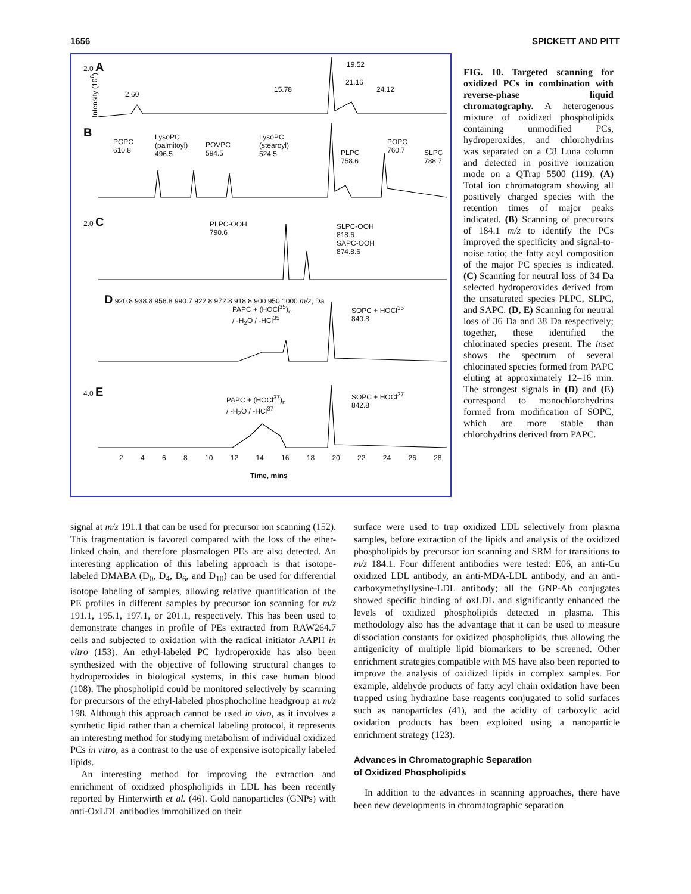1656 SPICKETT AND PITT
2.0 A
2.60
15.78
19.52
21.16
24.12
Intensity (10<sup>8</sup>)
B
PGPC
610.8
LysoPC
(palmitoyl)
496.5
POVPC
594.5
LysoPC
(stearoyl)
524.5
PLPC
758.6
POPC
760.7
SLPC
788.7
2.0 C
PLPC-OOH
790.6
SLPC-OOH
818.6
SAPC-OOH
874.8.6
D 920.8 938.8 956.8 990.7 922.8 972.8 918.8 900 950 1000 m/z, Da
PAPC + (HOCl<sup>35</sup>)<sub>n</sub>
/ -H<sub>2</sub>O / -HCl<sup>35</sup>
SOPC + HOCl<sup>35</sup>
840.8
4.0 E
PAPC + (HOCl<sup>37</sup>)<sub>n</sub>
/ -H<sub>2</sub>O / -HCl<sup>37</sup>
SOPC + HOCl<sup>37</sup>
842.8
2 4 6 8 10 12 14 16 18 20 22 24 26 28
Time, mins
FIG. 10. Targeted scanning for oxidized PCs in combination with reverse-phase liquid chromatography. A heterogenous mixture of oxidized phospholipids containing unmodified PCs, hydroperoxides, and chlorohydrins was separated on a C8 Luna column and detected in positive ionization mode on a QTrap 5500 (119). (A) Total ion chromatogram showing all positively charged species with the retention times of major peaks indicated. (B) Scanning of precursors of 184.1 m/z to identify the PCs improved the specificity and signal-to-noise ratio; the fatty acyl composition of the major PC species is indicated. (C) Scanning for neutral loss of 34 Da selected hydroperoxides derived from the unsaturated species PLPC, SLPC, and SAPC. (D, E) Scanning for neutral loss of 36 Da and 38 Da respectively; together, these identified the chlorinated species present. The inset shows the spectrum of several chlorinated species formed from PAPC eluting at approximately 12–16 min. The strongest signals in (D) and (E) correspond to monochlorohydrins formed from modification of SOPC, which are more stable than chlorohydrins derived from PAPC.
signal at m/z 191.1 that can be used for precursor ion scanning (152). This fragmentation is favored compared with the loss of the ether-linked chain, and therefore plasmalogen PEs are also detected. An interesting application of this labeling approach is that isotope-labeled DMABA (D<sub>0</sub>, D<sub>4</sub>, D<sub>6</sub>, and D<sub>10</sub>) can be used for differential isotope labeling of samples, allowing relative quantification of the PE profiles in different samples by precursor ion scanning for m/z 191.1, 195.1, 197.1, or 201.1, respectively. This has been used to demonstrate changes in profile of PEs extracted from RAW264.7 cells and subjected to oxidation with the radical initiator AAPH in vitro (153). An ethyl-labeled PC hydroperoxide has also been synthesized with the objective of following structural changes to hydroperoxides in biological systems, in this case human blood (108). The phospholipid could be monitored selectively by scanning for precursors of the ethyl-labeled phosphocholine headgroup at m/z 198. Although this approach cannot be used in vivo, as it involves a synthetic lipid rather than a chemical labeling protocol, it represents an interesting method for studying metabolism of individual oxidized PCs in vitro, as a contrast to the use of expensive isotopically labeled lipids.
An interesting method for improving the extraction and enrichment of oxidized phospholipids in LDL has been recently reported by Hinterwirth et al. (46). Gold nanoparticles (GNPs) with anti-OxLDL antibodies immobilized on their
surface were used to trap oxidized LDL selectively from plasma samples, before extraction of the lipids and analysis of the oxidized phospholipids by precursor ion scanning and SRM for transitions to m/z 184.1. Four different antibodies were tested: E06, an anti-Cu oxidized LDL antibody, an anti-MDA-LDL antibody, and an anti-carboxymethyllysine-LDL antibody; all the GNP-Ab conjugates showed specific binding of oxLDL and significantly enhanced the levels of oxidized phospholipids detected in plasma. This methodology also has the advantage that it can be used to measure dissociation constants for oxidized phospholipids, thus allowing the antigenicity of multiple lipid biomarkers to be screened. Other enrichment strategies compatible with MS have also been reported to improve the analysis of oxidized lipids in complex samples. For example, aldehyde products of fatty acyl chain oxidation have been trapped using hydrazine base reagents conjugated to solid surfaces such as nanoparticles (41), and the acidity of carboxylic acid oxidation products has been exploited using a nanoparticle enrichment strategy (123).
Advances in Chromatographic Separation
of Oxidized Phospholipids
In addition to the advances in scanning approaches, there have been new developments in chromatographic separation